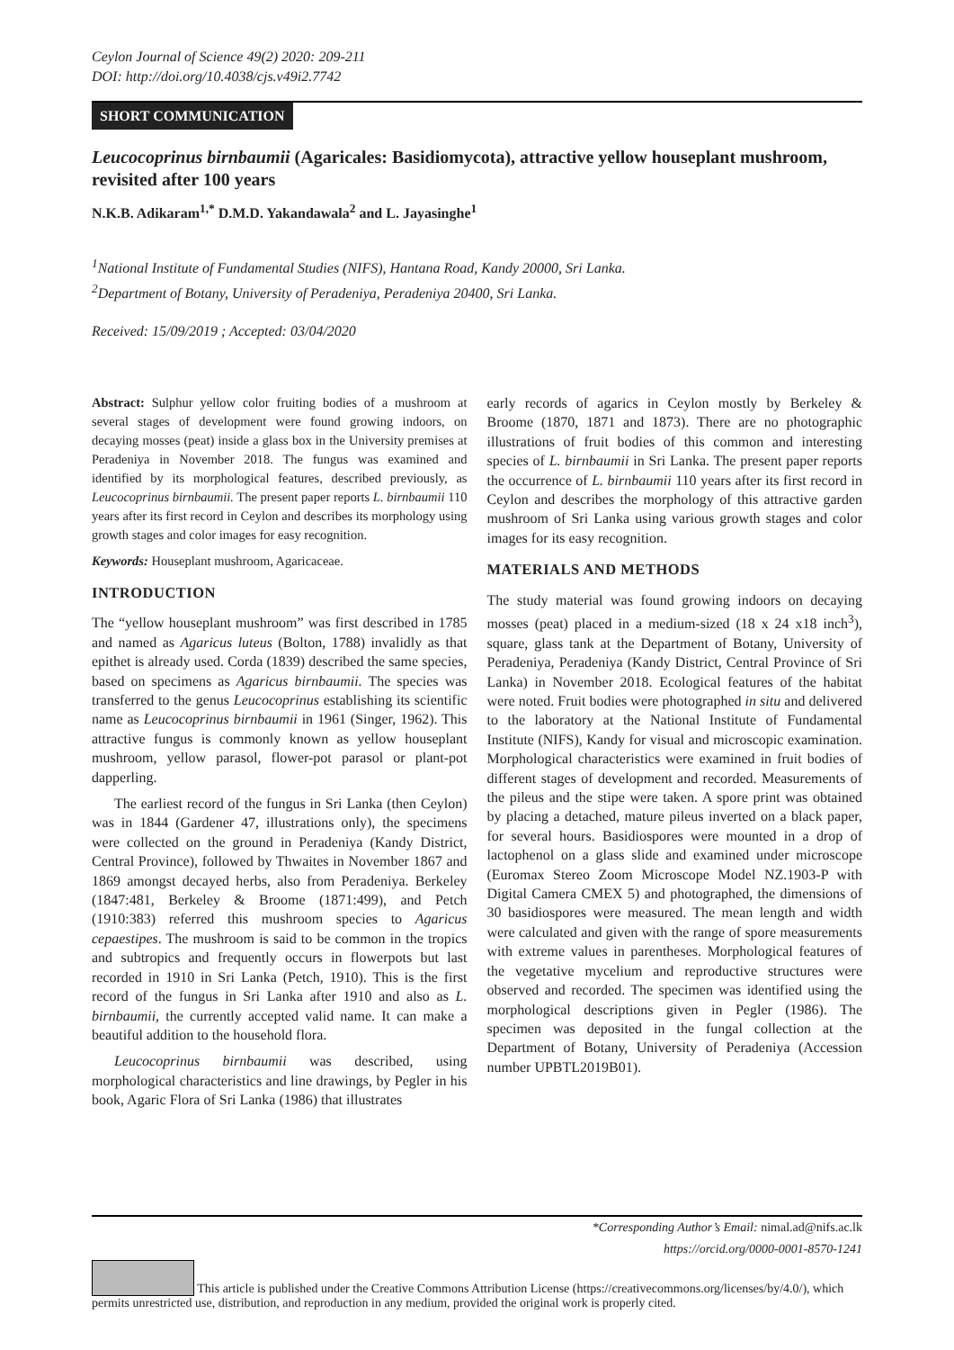Ceylon Journal of Science 49(2) 2020: 209-211
DOI: http://doi.org/10.4038/cjs.v49i2.7742
SHORT COMMUNICATION
Leucocoprinus birnbaumii (Agaricales: Basidiomycota), attractive yellow houseplant mushroom, revisited after 100 years
N.K.B. Adikaram<sup>1,*</sup> D.M.D. Yakandawala<sup>2</sup> and L. Jayasinghe<sup>1</sup>
<sup>1</sup> National Institute of Fundamental Studies (NIFS), Hantana Road, Kandy 20000, Sri Lanka.
<sup>2</sup> Department of Botany, University of Peradeniya, Peradeniya 20400, Sri Lanka.
Received: 15/09/2019 ; Accepted: 03/04/2020
Abstract: Sulphur yellow color fruiting bodies of a mushroom at several stages of development were found growing indoors, on decaying mosses (peat) inside a glass box in the University premises at Peradeniya in November 2018. The fungus was examined and identified by its morphological features, described previously, as Leucocoprinus birnbaumii. The present paper reports L. birnbaumii 110 years after its first record in Ceylon and describes its morphology using growth stages and color images for easy recognition.
Keywords: Houseplant mushroom, Agaricaceae.
INTRODUCTION
The “yellow houseplant mushroom” was first described in 1785 and named as Agaricus luteus (Bolton, 1788) invalidly as that epithet is already used. Corda (1839) described the same species, based on specimens as Agaricus birnbaumii. The species was transferred to the genus Leucocoprinus establishing its scientific name as Leucocoprinus birnbaumii in 1961 (Singer, 1962). This attractive fungus is commonly known as yellow houseplant mushroom, yellow parasol, flower-pot parasol or plant-pot dapperling.
The earliest record of the fungus in Sri Lanka (then Ceylon) was in 1844 (Gardener 47, illustrations only), the specimens were collected on the ground in Peradeniya (Kandy District, Central Province), followed by Thwaites in November 1867 and 1869 amongst decayed herbs, also from Peradeniya. Berkeley (1847:481, Berkeley & Broome (1871:499), and Petch (1910:383) referred this mushroom species to Agaricus cepaestipes. The mushroom is said to be common in the tropics and subtropics and frequently occurs in flowerpots but last recorded in 1910 in Sri Lanka (Petch, 1910). This is the first record of the fungus in Sri Lanka after 1910 and also as L. birnbaumii, the currently accepted valid name. It can make a beautiful addition to the household flora.
Leucocoprinus birnbaumii was described, using morphological characteristics and line drawings, by Pegler in his book, Agaric Flora of Sri Lanka (1986) that illustrates
early records of agarics in Ceylon mostly by Berkeley & Broome (1870, 1871 and 1873). There are no photographic illustrations of fruit bodies of this common and interesting species of L. birnbaumii in Sri Lanka. The present paper reports the occurrence of L. birnbaumii 110 years after its first record in Ceylon and describes the morphology of this attractive garden mushroom of Sri Lanka using various growth stages and color images for its easy recognition.
MATERIALS AND METHODS
The study material was found growing indoors on decaying mosses (peat) placed in a medium-sized (18 x 24 x18 inch<sup>3</sup>), square, glass tank at the Department of Botany, University of Peradeniya, Peradeniya (Kandy District, Central Province of Sri Lanka) in November 2018. Ecological features of the habitat were noted. Fruit bodies were photographed in situ and delivered to the laboratory at the National Institute of Fundamental Institute (NIFS), Kandy for visual and microscopic examination. Morphological characteristics were examined in fruit bodies of different stages of development and recorded. Measurements of the pileus and the stipe were taken. A spore print was obtained by placing a detached, mature pileus inverted on a black paper, for several hours. Basidiospores were mounted in a drop of lactophenol on a glass slide and examined under microscope (Euromax Stereo Zoom Microscope Model NZ.1903-P with Digital Camera CMEX 5) and photographed, the dimensions of 30 basidiospores were measured. The mean length and width were calculated and given with the range of spore measurements with extreme values in parentheses. Morphological features of the vegetative mycelium and reproductive structures were observed and recorded. The specimen was identified using the morphological descriptions given in Pegler (1986). The specimen was deposited in the fungal collection at the Department of Botany, University of Peradeniya (Accession number UPBTL2019B01).
*Corresponding Author’s Email: nimal.ad@nifs.ac.lk
https://orcid.org/0000-0001-8570-1241
This article is published under the Creative Commons Attribution License (https://creativecommons.org/licenses/by/4.0/), which permits unrestricted use, distribution, and reproduction in any medium, provided the original work is properly cited.